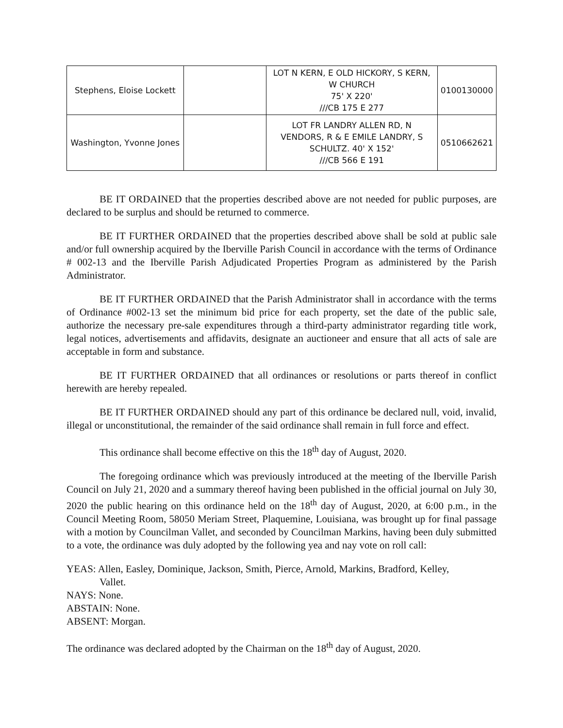| Stephens, Eloise Lockett | | LOT N KERN, E OLD HICKORY, S KERN, W CHURCH 75' X 220' ///CB 175 E 277 | 0100130000 |
| Washington, Yvonne Jones | | LOT FR LANDRY ALLEN RD, N VENDORS, R & E EMILE LANDRY, S SCHULTZ. 40' X 152' ///CB 566 E 191 | 0510662621 |
BE IT ORDAINED that the properties described above are not needed for public purposes, are declared to be surplus and should be returned to commerce.
BE IT FURTHER ORDAINED that the properties described above shall be sold at public sale and/or full ownership acquired by the Iberville Parish Council in accordance with the terms of Ordinance # 002-13 and the Iberville Parish Adjudicated Properties Program as administered by the Parish Administrator.
BE IT FURTHER ORDAINED that the Parish Administrator shall in accordance with the terms of Ordinance #002-13 set the minimum bid price for each property, set the date of the public sale, authorize the necessary pre-sale expenditures through a third-party administrator regarding title work, legal notices, advertisements and affidavits, designate an auctioneer and ensure that all acts of sale are acceptable in form and substance.
BE IT FURTHER ORDAINED that all ordinances or resolutions or parts thereof in conflict herewith are hereby repealed.
BE IT FURTHER ORDAINED should any part of this ordinance be declared null, void, invalid, illegal or unconstitutional, the remainder of the said ordinance shall remain in full force and effect.
This ordinance shall become effective on this the 18<sup>th</sup> day of August, 2020.
The foregoing ordinance which was previously introduced at the meeting of the Iberville Parish Council on July 21, 2020 and a summary thereof having been published in the official journal on July 30, 2020 the public hearing on this ordinance held on the 18<sup>th</sup> day of August, 2020, at 6:00 p.m., in the Council Meeting Room, 58050 Meriam Street, Plaquemine, Louisiana, was brought up for final passage with a motion by Councilman Vallet, and seconded by Councilman Markins, having been duly submitted to a vote, the ordinance was duly adopted by the following yea and nay vote on roll call:
YEAS: Allen, Easley, Dominique, Jackson, Smith, Pierce, Arnold, Markins, Bradford, Kelley,
Vallet.
NAYS: None.
ABSTAIN: None.
ABSENT: Morgan.
The ordinance was declared adopted by the Chairman on the 18<sup>th</sup> day of August, 2020.